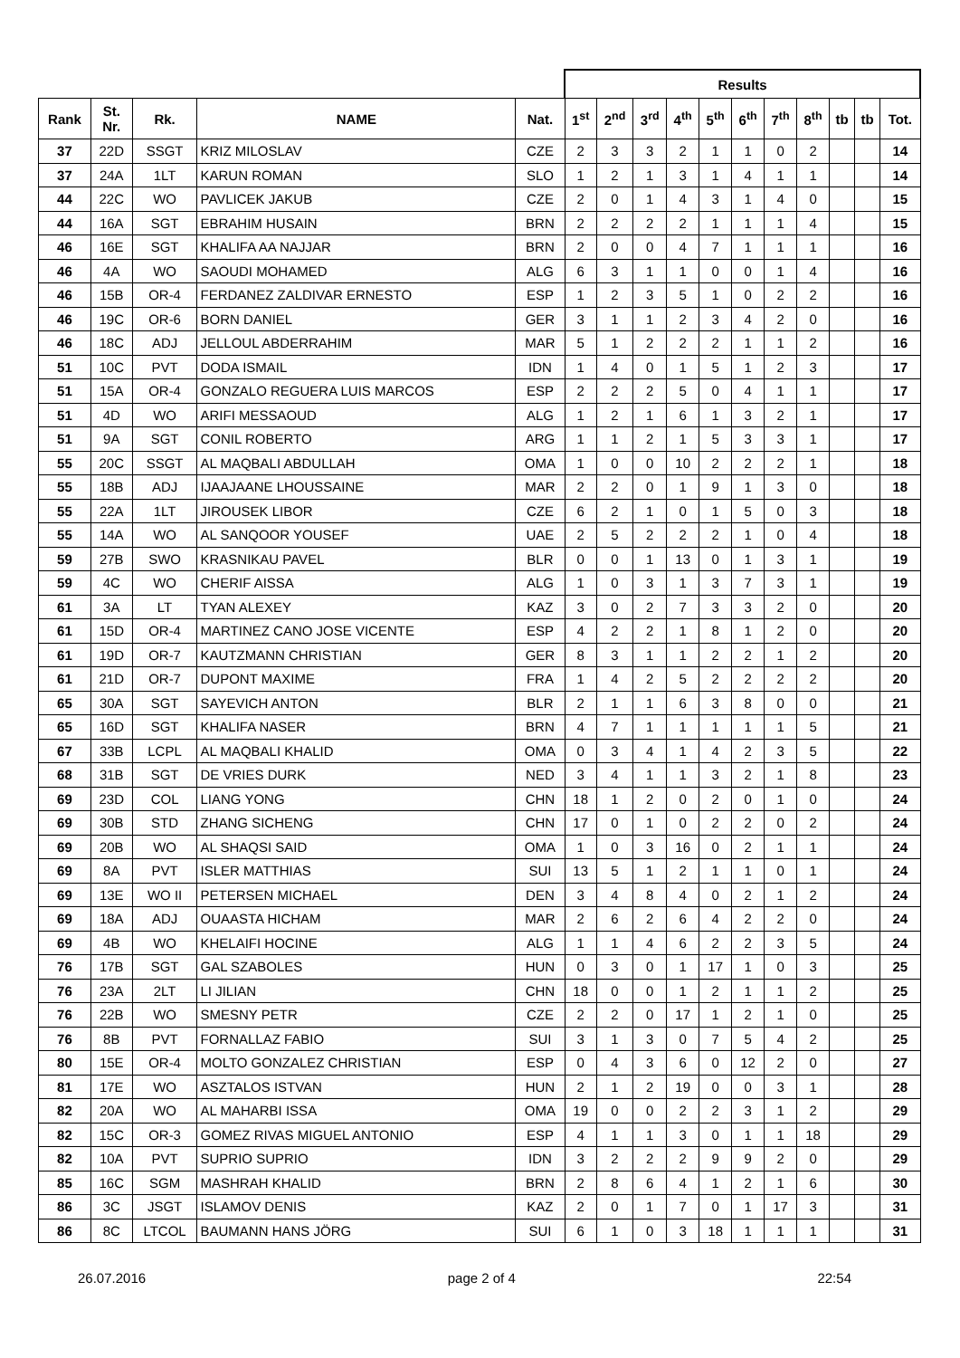| | | | | | Results | | | | | | | | | | |
| --- | --- | --- | --- | --- | --- | --- | --- | --- | --- | --- | --- | --- | --- | --- | --- |
| Rank | St. Nr. | Rk. | NAME | Nat. | 1<sup>st</sup> | 2<sup>nd</sup> | 3<sup>rd</sup> | 4<sup>th</sup> | 5<sup>th</sup> | 6<sup>th</sup> | 7<sup>th</sup> | 8<sup>th</sup> | tb | tb | Tot. |
| 37 | 22D | SSGT | KRIZ MILOSLAV | CZE | 2 | 3 | 3 | 2 | 1 | 1 | 0 | 2 | | | 14 |
| 37 | 24A | 1LT | KARUN ROMAN | SLO | 1 | 2 | 1 | 3 | 1 | 4 | 1 | 1 | | | 14 |
| 44 | 22C | WO | PAVLICEK JAKUB | CZE | 2 | 0 | 1 | 4 | 3 | 1 | 4 | 0 | | | 15 |
| 44 | 16A | SGT | EBRAHIM HUSAIN | BRN | 2 | 2 | 2 | 2 | 1 | 1 | 1 | 4 | | | 15 |
| 46 | 16E | SGT | KHALIFA AA NAJJAR | BRN | 2 | 0 | 0 | 4 | 7 | 1 | 1 | 1 | | | 16 |
| 46 | 4A | WO | SAOUDI MOHAMED | ALG | 6 | 3 | 1 | 1 | 0 | 0 | 1 | 4 | | | 16 |
| 46 | 15B | OR-4 | FERDANEZ ZALDIVAR ERNESTO | ESP | 1 | 2 | 3 | 5 | 1 | 0 | 2 | 2 | | | 16 |
| 46 | 19C | OR-6 | BORN DANIEL | GER | 3 | 1 | 1 | 2 | 3 | 4 | 2 | 0 | | | 16 |
| 46 | 18C | ADJ | JELLOUL ABDERRAHIM | MAR | 5 | 1 | 2 | 2 | 2 | 1 | 1 | 2 | | | 16 |
| 51 | 10C | PVT | DODA ISMAIL | IDN | 1 | 4 | 0 | 1 | 5 | 1 | 2 | 3 | | | 17 |
| 51 | 15A | OR-4 | GONZALO REGUERA LUIS MARCOS | ESP | 2 | 2 | 2 | 5 | 0 | 4 | 1 | 1 | | | 17 |
| 51 | 4D | WO | ARIFI MESSAOUD | ALG | 1 | 2 | 1 | 6 | 1 | 3 | 2 | 1 | | | 17 |
| 51 | 9A | SGT | CONIL ROBERTO | ARG | 1 | 1 | 2 | 1 | 5 | 3 | 3 | 1 | | | 17 |
| 55 | 20C | SSGT | AL MAQBALI ABDULLAH | OMA | 1 | 0 | 0 | 10 | 2 | 2 | 2 | 1 | | | 18 |
| 55 | 18B | ADJ | IJAAJAANE LHOUSSAINE | MAR | 2 | 2 | 0 | 1 | 9 | 1 | 3 | 0 | | | 18 |
| 55 | 22A | 1LT | JIROUSEK LIBOR | CZE | 6 | 2 | 1 | 0 | 1 | 5 | 0 | 3 | | | 18 |
| 55 | 14A | WO | AL SANQOOR YOUSEF | UAE | 2 | 5 | 2 | 2 | 2 | 1 | 0 | 4 | | | 18 |
| 59 | 27B | SWO | KRASNIKAU PAVEL | BLR | 0 | 0 | 1 | 13 | 0 | 1 | 3 | 1 | | | 19 |
| 59 | 4C | WO | CHERIF AISSA | ALG | 1 | 0 | 3 | 1 | 3 | 7 | 3 | 1 | | | 19 |
| 61 | 3A | LT | TYAN ALEXEY | KAZ | 3 | 0 | 2 | 7 | 3 | 3 | 2 | 0 | | | 20 |
| 61 | 15D | OR-4 | MARTINEZ CANO JOSE VICENTE | ESP | 4 | 2 | 2 | 1 | 8 | 1 | 2 | 0 | | | 20 |
| 61 | 19D | OR-7 | KAUTZMANN CHRISTIAN | GER | 8 | 3 | 1 | 1 | 2 | 2 | 1 | 2 | | | 20 |
| 61 | 21D | OR-7 | DUPONT MAXIME | FRA | 1 | 4 | 2 | 5 | 2 | 2 | 2 | 2 | | | 20 |
| 65 | 30A | SGT | SAYEVICH ANTON | BLR | 2 | 1 | 1 | 6 | 3 | 8 | 0 | 0 | | | 21 |
| 65 | 16D | SGT | KHALIFA NASER | BRN | 4 | 7 | 1 | 1 | 1 | 1 | 1 | 5 | | | 21 |
| 67 | 33B | LCPL | AL MAQBALI KHALID | OMA | 0 | 3 | 4 | 1 | 4 | 2 | 3 | 5 | | | 22 |
| 68 | 31B | SGT | DE VRIES DURK | NED | 3 | 4 | 1 | 1 | 3 | 2 | 1 | 8 | | | 23 |
| 69 | 23D | COL | LIANG YONG | CHN | 18 | 1 | 2 | 0 | 2 | 0 | 1 | 0 | | | 24 |
| 69 | 30B | STD | ZHANG SICHENG | CHN | 17 | 0 | 1 | 0 | 2 | 2 | 0 | 2 | | | 24 |
| 69 | 20B | WO | AL SHAQSI SAID | OMA | 1 | 0 | 3 | 16 | 0 | 2 | 1 | 1 | | | 24 |
| 69 | 8A | PVT | ISLER MATTHIAS | SUI | 13 | 5 | 1 | 2 | 1 | 1 | 0 | 1 | | | 24 |
| 69 | 13E | WO II | PETERSEN MICHAEL | DEN | 3 | 4 | 8 | 4 | 0 | 2 | 1 | 2 | | | 24 |
| 69 | 18A | ADJ | OUAASTA HICHAM | MAR | 2 | 6 | 2 | 6 | 4 | 2 | 2 | 0 | | | 24 |
| 69 | 4B | WO | KHELAIFI HOCINE | ALG | 1 | 1 | 4 | 6 | 2 | 2 | 3 | 5 | | | 24 |
| 76 | 17B | SGT | GAL SZABOLES | HUN | 0 | 3 | 0 | 1 | 17 | 1 | 0 | 3 | | | 25 |
| 76 | 23A | 2LT | LI JILIAN | CHN | 18 | 0 | 0 | 1 | 2 | 1 | 1 | 2 | | | 25 |
| 76 | 22B | WO | SMESNY PETR | CZE | 2 | 2 | 0 | 17 | 1 | 2 | 1 | 0 | | | 25 |
| 76 | 8B | PVT | FORNALLAZ FABIO | SUI | 3 | 1 | 3 | 0 | 7 | 5 | 4 | 2 | | | 25 |
| 80 | 15E | OR-4 | MOLTO GONZALEZ CHRISTIAN | ESP | 0 | 4 | 3 | 6 | 0 | 12 | 2 | 0 | | | 27 |
| 81 | 17E | WO | ASZTALOS ISTVAN | HUN | 2 | 1 | 2 | 19 | 0 | 0 | 3 | 1 | | | 28 |
| 82 | 20A | WO | AL MAHARBI ISSA | OMA | 19 | 0 | 0 | 2 | 2 | 3 | 1 | 2 | | | 29 |
| 82 | 15C | OR-3 | GOMEZ RIVAS MIGUEL ANTONIO | ESP | 4 | 1 | 1 | 3 | 0 | 1 | 1 | 18 | | | 29 |
| 82 | 10A | PVT | SUPRIO SUPRIO | IDN | 3 | 2 | 2 | 2 | 9 | 9 | 2 | 0 | | | 29 |
| 85 | 16C | SGM | MASHRAH KHALID | BRN | 2 | 8 | 6 | 4 | 1 | 2 | 1 | 6 | | | 30 |
| 86 | 3C | JSGT | ISLAMOV DENIS | KAZ | 2 | 0 | 1 | 7 | 0 | 1 | 17 | 3 | | | 31 |
| 86 | 8C | LTCOL | BAUMANN HANS JÖRG | SUI | 6 | 1 | 0 | 3 | 18 | 1 | 1 | 1 | | | 31 |
26.07.2016 page 2 of 4 22:54